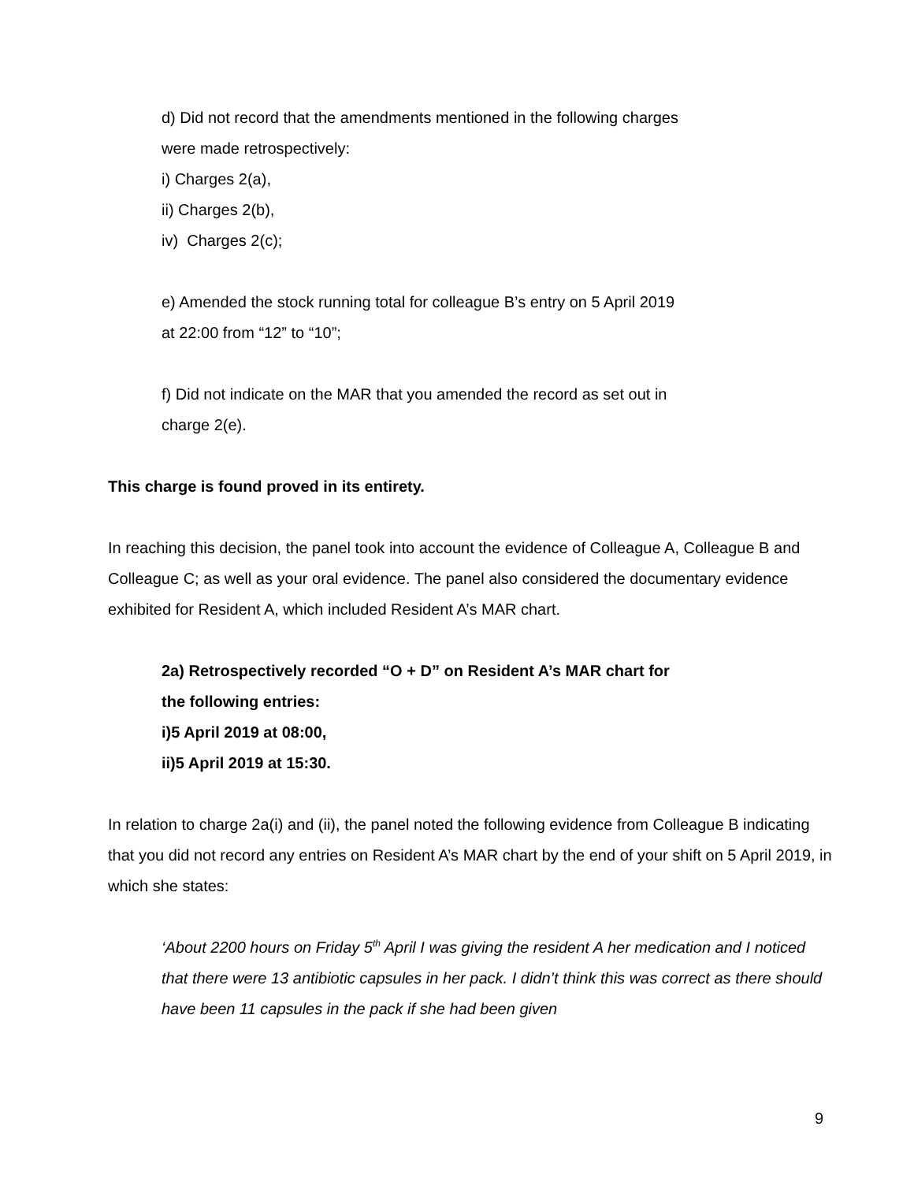d) Did not record that the amendments mentioned in the following charges
were made retrospectively:
i) Charges 2(a),
ii) Charges 2(b),
iv) Charges 2(c);
e) Amended the stock running total for colleague B’s entry on 5 April 2019
at 22:00 from “12” to “10”;
f) Did not indicate on the MAR that you amended the record as set out in
charge 2(e).
This charge is found proved in its entirety.
In reaching this decision, the panel took into account the evidence of Colleague A, Colleague B and Colleague C; as well as your oral evidence. The panel also considered the documentary evidence exhibited for Resident A, which included Resident A’s MAR chart.
2a) Retrospectively recorded “O + D” on Resident A’s MAR chart for
the following entries:
i) 5 April 2019 at 08:00,
ii) 5 April 2019 at 15:30.
In relation to charge 2a(i) and (ii), the panel noted the following evidence from Colleague B indicating that you did not record any entries on Resident A’s MAR chart by the end of your shift on 5 April 2019, in which she states:
‘About 2200 hours on Friday 5<sup>th</sup> April I was giving the resident A her medication and I noticed that there were 13 antibiotic capsules in her pack. I didn’t think this was correct as there should have been 11 capsules in the pack if she had been given
9